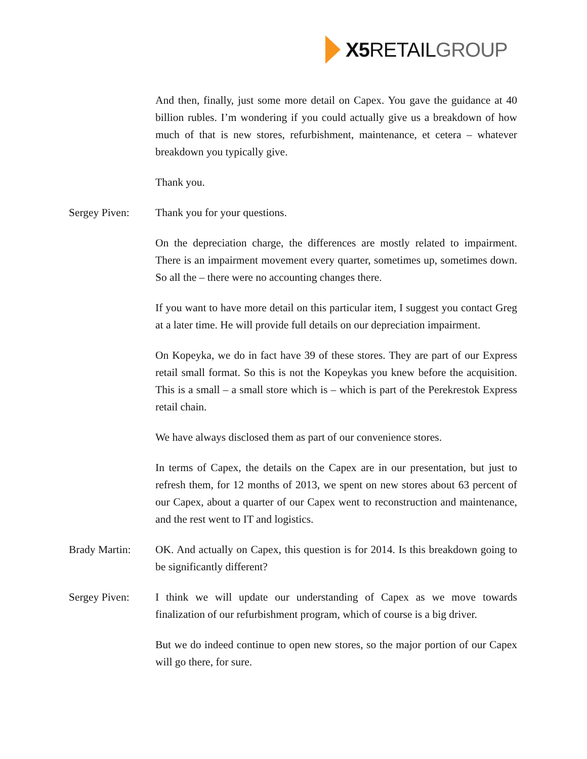X5 RETAIL GROUP
And then, finally, just some more detail on Capex. You gave the guidance at 40 billion rubles. I’m wondering if you could actually give us a breakdown of how much of that is new stores, refurbishment, maintenance, et cetera – whatever breakdown you typically give.
Thank you.
Sergey Piven: Thank you for your questions.
On the depreciation charge, the differences are mostly related to impairment. There is an impairment movement every quarter, sometimes up, sometimes down. So all the – there were no accounting changes there.
If you want to have more detail on this particular item, I suggest you contact Greg at a later time. He will provide full details on our depreciation impairment.
On Kopeyka, we do in fact have 39 of these stores. They are part of our Express retail small format. So this is not the Kopeykas you knew before the acquisition. This is a small – a small store which is – which is part of the Perekrestok Express retail chain.
We have always disclosed them as part of our convenience stores.
In terms of Capex, the details on the Capex are in our presentation, but just to refresh them, for 12 months of 2013, we spent on new stores about 63 percent of our Capex, about a quarter of our Capex went to reconstruction and maintenance, and the rest went to IT and logistics.
Brady Martin: OK. And actually on Capex, this question is for 2014. Is this breakdown going to be significantly different?
Sergey Piven: I think we will update our understanding of Capex as we move towards finalization of our refurbishment program, which of course is a big driver.
But we do indeed continue to open new stores, so the major portion of our Capex will go there, for sure.